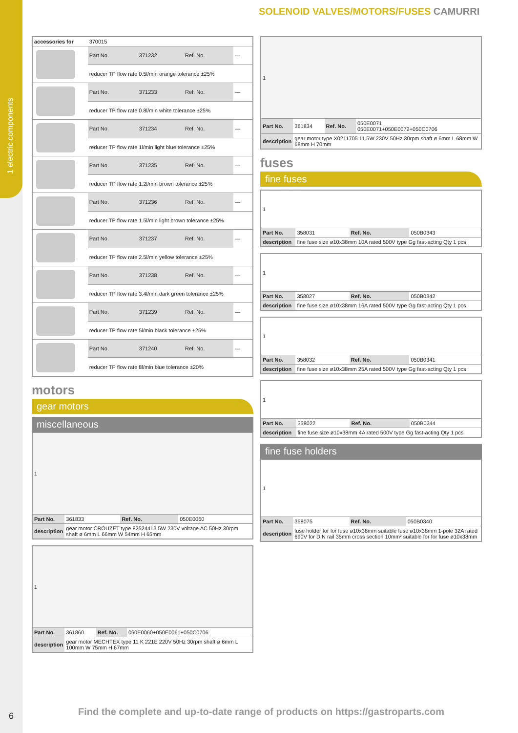1 electric components
6
SOLENOID VALVES/MOTORS/FUSES CAMURRI
| accessories for | 370015 | | | |
| | Part No. | 371232 | Ref. No. | — |
| | reducer TP flow rate 0.5l/min orange tolerance ±25% | | | |
| | Part No. | 371233 | Ref. No. | — |
| | reducer TP flow rate 0.8l/min white tolerance ±25% | | | |
| | Part No. | 371234 | Ref. No. | — |
| | reducer TP flow rate 1l/min light blue tolerance ±25% | | | |
| | Part No. | 371235 | Ref. No. | — |
| | reducer TP flow rate 1.2l/min brown tolerance ±25% | | | |
| | Part No. | 371236 | Ref. No. | — |
| | reducer TP flow rate 1.5l/min light brown tolerance ±25% | | | |
| | Part No. | 371237 | Ref. No. | — |
| | reducer TP flow rate 2.5l/min yellow tolerance ±25% | | | |
| | Part No. | 371238 | Ref. No. | — |
| | reducer TP flow rate 3.4l/min dark green tolerance ±25% | | | |
| | Part No. | 371239 | Ref. No. | — |
| | reducer TP flow rate 5l/min black tolerance ±25% | | | |
| | Part No. | 371240 | Ref. No. | — |
| | reducer TP flow rate 8l/min blue tolerance ±20% | | | |
motors
gear motors
miscellaneous
| 1 | | | |
| Part No. | 361833 | Ref. No. | 050E0060 |
| description | gear motor CROUZET type 82524413 5W 230V voltage AC 50Hz 30rpm shaft ø 6mm L 66mm W 54mm H 65mm | | |
| 1 | | | |
| Part No. | 361860 | Ref. No. | 050E0060+050E0061+050C0706 |
| description | gear motor MECHTEX type 11 K 221E 220V 50Hz 30rpm shaft ø 6mm L 100mm W 75mm H 67mm | | |
| 1 | | | |
| Part No. | 361834 | Ref. No. | 050E0071 050E0071+050E0072+050C0706 |
| description | gear motor type X0211705 11.5W 230V 50Hz 30rpm shaft ø 6mm L 68mm W 68mm H 70mm | | |
fuses
fine fuses
| 1 | | | |
| Part No. | 358031 | Ref. No. | 050B0343 |
| description | fine fuse size ø10x38mm 10A rated 500V type Gg fast-acting Qty 1 pcs | | |
| 1 | | | |
| Part No. | 358027 | Ref. No. | 050B0342 |
| description | fine fuse size ø10x38mm 16A rated 500V type Gg fast-acting Qty 1 pcs | | |
| 1 | | | |
| Part No. | 358032 | Ref. No. | 050B0341 |
| description | fine fuse size ø10x38mm 25A rated 500V type Gg fast-acting Qty 1 pcs | | |
| 1 | | | |
| Part No. | 358022 | Ref. No. | 050B0344 |
| description | fine fuse size ø10x38mm 4A rated 500V type Gg fast-acting Qty 1 pcs | | |
fine fuse holders
| 1 | | | |
| Part No. | 358075 | Ref. No. | 050B0340 |
| description | fuse holder for for fuse ø10x38mm suitable fuse ø10x38mm 1-pole 32A rated 690V for DIN rail 35mm cross section 10mm² suitable for for fuse ø10x38mm | | |
Find the complete and up-to-date range of products on https://gastroparts.com